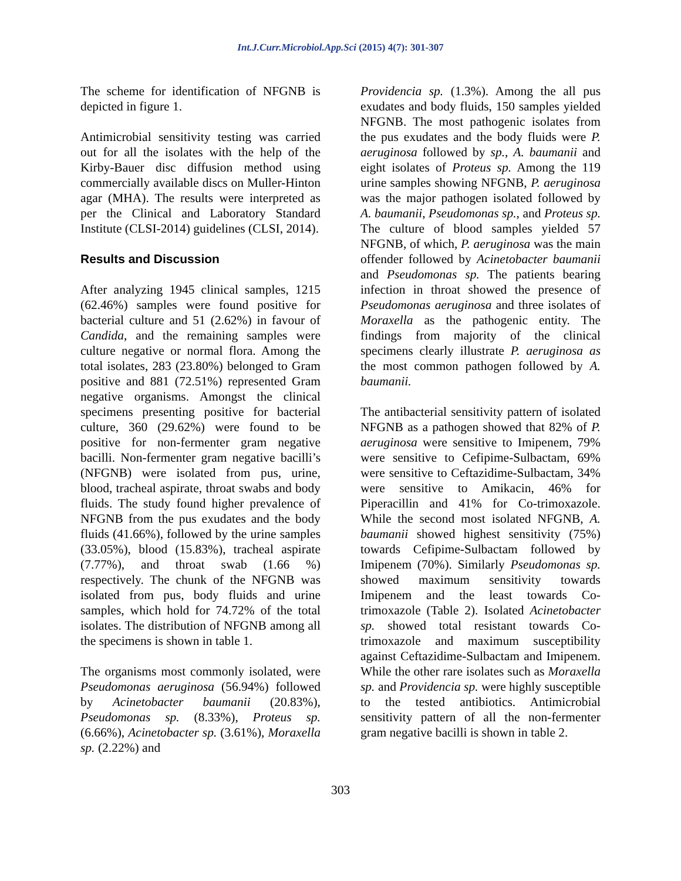Int.J.Curr.Microbiol.App.Sci (2015) 4(7): 301-307
The scheme for identification of NFGNB is depicted in figure 1.
Antimicrobial sensitivity testing was carried out for all the isolates with the help of the Kirby-Bauer disc diffusion method using commercially available discs on Muller-Hinton agar (MHA). The results were interpreted as per the Clinical and Laboratory Standard Institute (CLSI-2014) guidelines (CLSI, 2014).
Results and Discussion
After analyzing 1945 clinical samples, 1215 (62.46%) samples were found positive for bacterial culture and 51 (2.62%) in favour of Candida, and the remaining samples were culture negative or normal flora. Among the total isolates, 283 (23.80%) belonged to Gram positive and 881 (72.51%) represented Gram negative organisms. Amongst the clinical specimens presenting positive for bacterial culture, 360 (29.62%) were found to be positive for non-fermenter gram negative bacilli. Non-fermenter gram negative bacilli’s (NFGNB) were isolated from pus, urine, blood, tracheal aspirate, throat swabs and body fluids. The study found higher prevalence of NFGNB from the pus exudates and the body fluids (41.66%), followed by the urine samples (33.05%), blood (15.83%), tracheal aspirate (7.77%), and throat swab (1.66 %) respectively. The chunk of the NFGNB was isolated from pus, body fluids and urine samples, which hold for 74.72% of the total isolates. The distribution of NFGNB among all the specimens is shown in table 1.
The organisms most commonly isolated, were Pseudomonas aeruginosa (56.94%) followed by Acinetobacter baumanii (20.83%), Pseudomonas sp. (8.33%), Proteus sp. (6.66%), Acinetobacter sp. (3.61%), Moraxella sp. (2.22%) and
Providencia sp. (1.3%). Among the all pus exudates and body fluids, 150 samples yielded NFGNB. The most pathogenic isolates from the pus exudates and the body fluids were P. aeruginosa followed by sp., A. baumanii and eight isolates of Proteus sp. Among the 119 urine samples showing NFGNB, P. aeruginosa was the major pathogen isolated followed by A. baumanii, Pseudomonas sp., and Proteus sp. The culture of blood samples yielded 57 NFGNB, of which, P. aeruginosa was the main offender followed by Acinetobacter baumanii and Pseudomonas sp. The patients bearing infection in throat showed the presence of Pseudomonas aeruginosa and three isolates of Moraxella as the pathogenic entity. The findings from majority of the clinical specimens clearly illustrate P. aeruginosa as the most common pathogen followed by A. baumanii.
The antibacterial sensitivity pattern of isolated NFGNB as a pathogen showed that 82% of P. aeruginosa were sensitive to Imipenem, 79% were sensitive to Cefipime-Sulbactam, 69% were sensitive to Ceftazidime-Sulbactam, 34% were sensitive to Amikacin, 46% for Piperacillin and 41% for Co-trimoxazole. While the second most isolated NFGNB, A. baumanii showed highest sensitivity (75%) towards Cefipime-Sulbactam followed by Imipenem (70%). Similarly Pseudomonas sp. showed maximum sensitivity towards Imipenem and the least towards Co-trimoxazole (Table 2). Isolated Acinetobacter sp. showed total resistant towards Co-trimoxazole and maximum susceptibility against Ceftazidime-Sulbactam and Imipenem. While the other rare isolates such as Moraxella sp. and Providencia sp. were highly susceptible to the tested antibiotics. Antimicrobial sensitivity pattern of all the non-fermenter gram negative bacilli is shown in table 2.
303